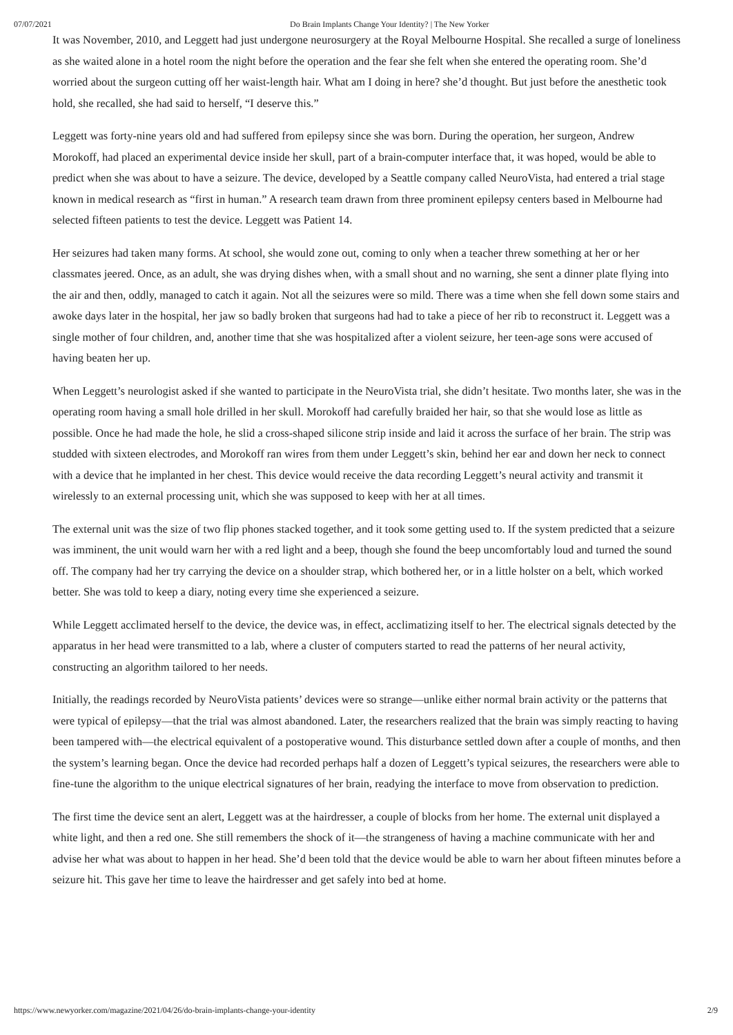07/07/2021 Do Brain Implants Change Your Identity? | The New Yorker
It was November, 2010, and Leggett had just undergone neurosurgery at the Royal Melbourne Hospital. She recalled a surge of loneliness as she waited alone in a hotel room the night before the operation and the fear she felt when she entered the operating room. She’d worried about the surgeon cutting off her waist-length hair. What am I doing in here? she’d thought. But just before the anesthetic took hold, she recalled, she had said to herself, “I deserve this.”
Leggett was forty-nine years old and had suffered from epilepsy since she was born. During the operation, her surgeon, Andrew Morokoff, had placed an experimental device inside her skull, part of a brain-computer interface that, it was hoped, would be able to predict when she was about to have a seizure. The device, developed by a Seattle company called NeuroVista, had entered a trial stage known in medical research as “first in human.” A research team drawn from three prominent epilepsy centers based in Melbourne had selected fifteen patients to test the device. Leggett was Patient 14.
Her seizures had taken many forms. At school, she would zone out, coming to only when a teacher threw something at her or her classmates jeered. Once, as an adult, she was drying dishes when, with a small shout and no warning, she sent a dinner plate flying into the air and then, oddly, managed to catch it again. Not all the seizures were so mild. There was a time when she fell down some stairs and awoke days later in the hospital, her jaw so badly broken that surgeons had had to take a piece of her rib to reconstruct it. Leggett was a single mother of four children, and, another time that she was hospitalized after a violent seizure, her teen-age sons were accused of having beaten her up.
When Leggett’s neurologist asked if she wanted to participate in the NeuroVista trial, she didn’t hesitate. Two months later, she was in the operating room having a small hole drilled in her skull. Morokoff had carefully braided her hair, so that she would lose as little as possible. Once he had made the hole, he slid a cross-shaped silicone strip inside and laid it across the surface of her brain. The strip was studded with sixteen electrodes, and Morokoff ran wires from them under Leggett’s skin, behind her ear and down her neck to connect with a device that he implanted in her chest. This device would receive the data recording Leggett’s neural activity and transmit it wirelessly to an external processing unit, which she was supposed to keep with her at all times.
The external unit was the size of two flip phones stacked together, and it took some getting used to. If the system predicted that a seizure was imminent, the unit would warn her with a red light and a beep, though she found the beep uncomfortably loud and turned the sound off. The company had her try carrying the device on a shoulder strap, which bothered her, or in a little holster on a belt, which worked better. She was told to keep a diary, noting every time she experienced a seizure.
While Leggett acclimated herself to the device, the device was, in effect, acclimatizing itself to her. The electrical signals detected by the apparatus in her head were transmitted to a lab, where a cluster of computers started to read the patterns of her neural activity, constructing an algorithm tailored to her needs.
Initially, the readings recorded by NeuroVista patients’ devices were so strange—unlike either normal brain activity or the patterns that were typical of epilepsy—that the trial was almost abandoned. Later, the researchers realized that the brain was simply reacting to having been tampered with—the electrical equivalent of a postoperative wound. This disturbance settled down after a couple of months, and then the system’s learning began. Once the device had recorded perhaps half a dozen of Leggett’s typical seizures, the researchers were able to fine-tune the algorithm to the unique electrical signatures of her brain, readying the interface to move from observation to prediction.
The first time the device sent an alert, Leggett was at the hairdresser, a couple of blocks from her home. The external unit displayed a white light, and then a red one. She still remembers the shock of it—the strangeness of having a machine communicate with her and advise her what was about to happen in her head. She’d been told that the device would be able to warn her about fifteen minutes before a seizure hit. This gave her time to leave the hairdresser and get safely into bed at home.
https://www.newyorker.com/magazine/2021/04/26/do-brain-implants-change-your-identity 2/9